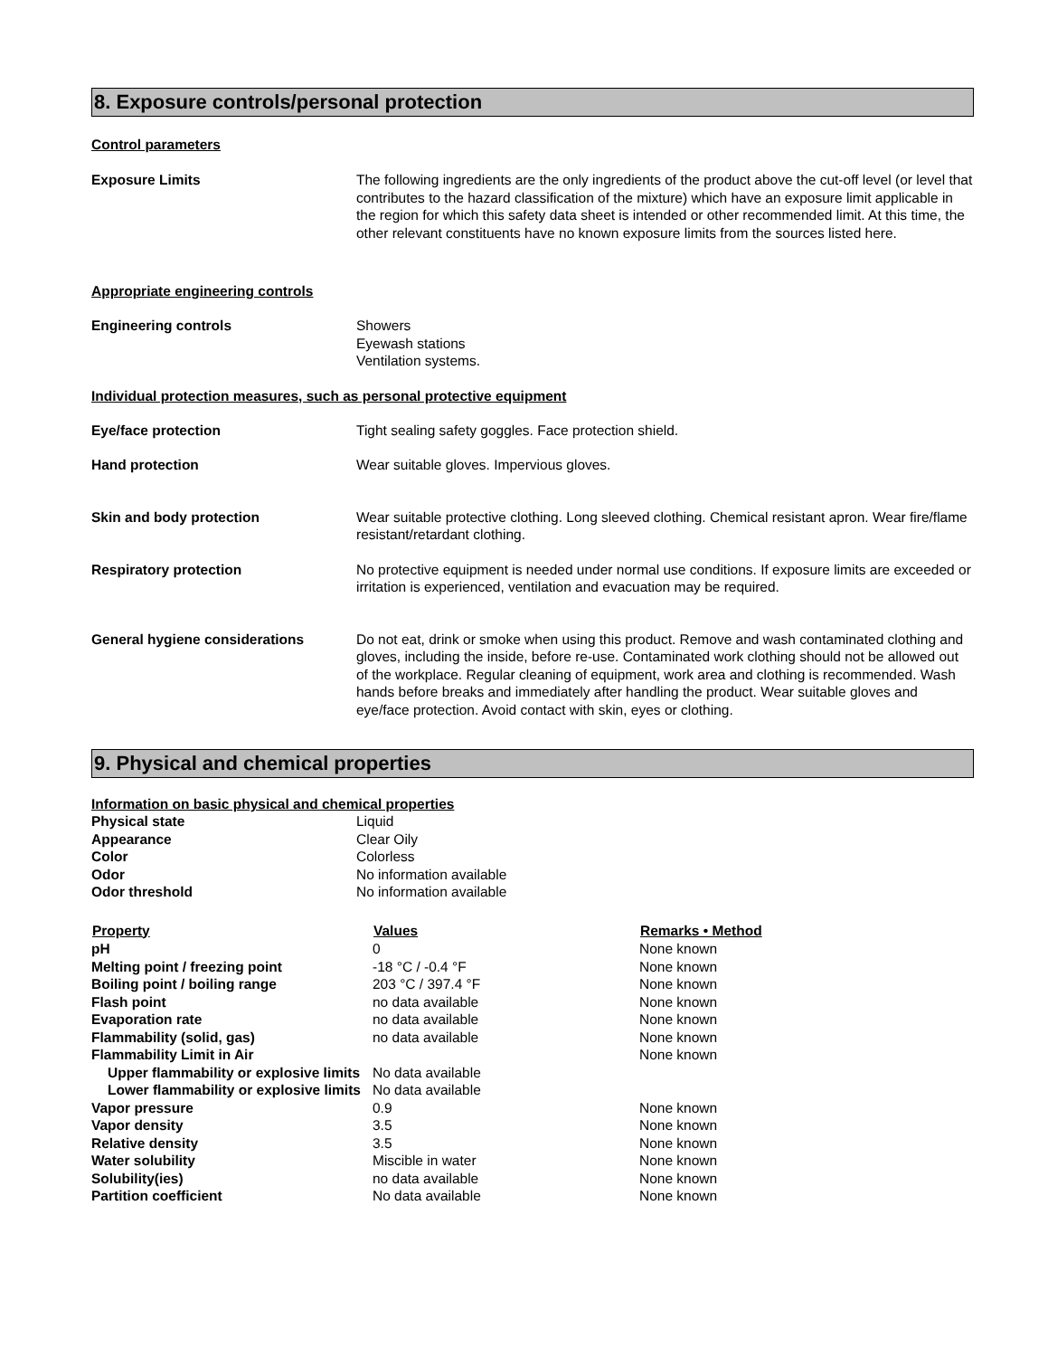8. Exposure controls/personal protection
Control parameters
Exposure Limits The following ingredients are the only ingredients of the product above the cut-off level (or level that contributes to the hazard classification of the mixture) which have an exposure limit applicable in the region for which this safety data sheet is intended or other recommended limit. At this time, the other relevant constituents have no known exposure limits from the sources listed here.
Appropriate engineering controls
Engineering controls Showers
Eyewash stations
Ventilation systems.
Individual protection measures, such as personal protective equipment
Eye/face protection Tight sealing safety goggles. Face protection shield.
Hand protection Wear suitable gloves. Impervious gloves.
Skin and body protection Wear suitable protective clothing. Long sleeved clothing. Chemical resistant apron. Wear fire/flame resistant/retardant clothing.
Respiratory protection No protective equipment is needed under normal use conditions. If exposure limits are exceeded or irritation is experienced, ventilation and evacuation may be required.
General hygiene considerations Do not eat, drink or smoke when using this product. Remove and wash contaminated clothing and gloves, including the inside, before re-use. Contaminated work clothing should not be allowed out of the workplace. Regular cleaning of equipment, work area and clothing is recommended. Wash hands before breaks and immediately after handling the product. Wear suitable gloves and eye/face protection. Avoid contact with skin, eyes or clothing.
9. Physical and chemical properties
Information on basic physical and chemical properties
| Physical state | Liquid |
| Appearance | Clear Oily |
| Color | Colorless |
| Odor | No information available |
| Odor threshold | No information available |
| Property | Values | Remarks • Method |
| --- | --- | --- |
| pH | 0 | None known |
| Melting point / freezing point | -18 °C / -0.4 °F | None known |
| Boiling point / boiling range | 203 °C / 397.4 °F | None known |
| Flash point | no data available | None known |
| Evaporation rate | no data available | None known |
| Flammability (solid, gas) | no data available | None known |
| Flammability Limit in Air | | None known |
| Upper flammability or explosive limits | No data available | |
| Lower flammability or explosive limits | No data available | |
| Vapor pressure | 0.9 | None known |
| Vapor density | 3.5 | None known |
| Relative density | 3.5 | None known |
| Water solubility | Miscible in water | None known |
| Solubility(ies) | no data available | None known |
| Partition coefficient | No data available | None known |